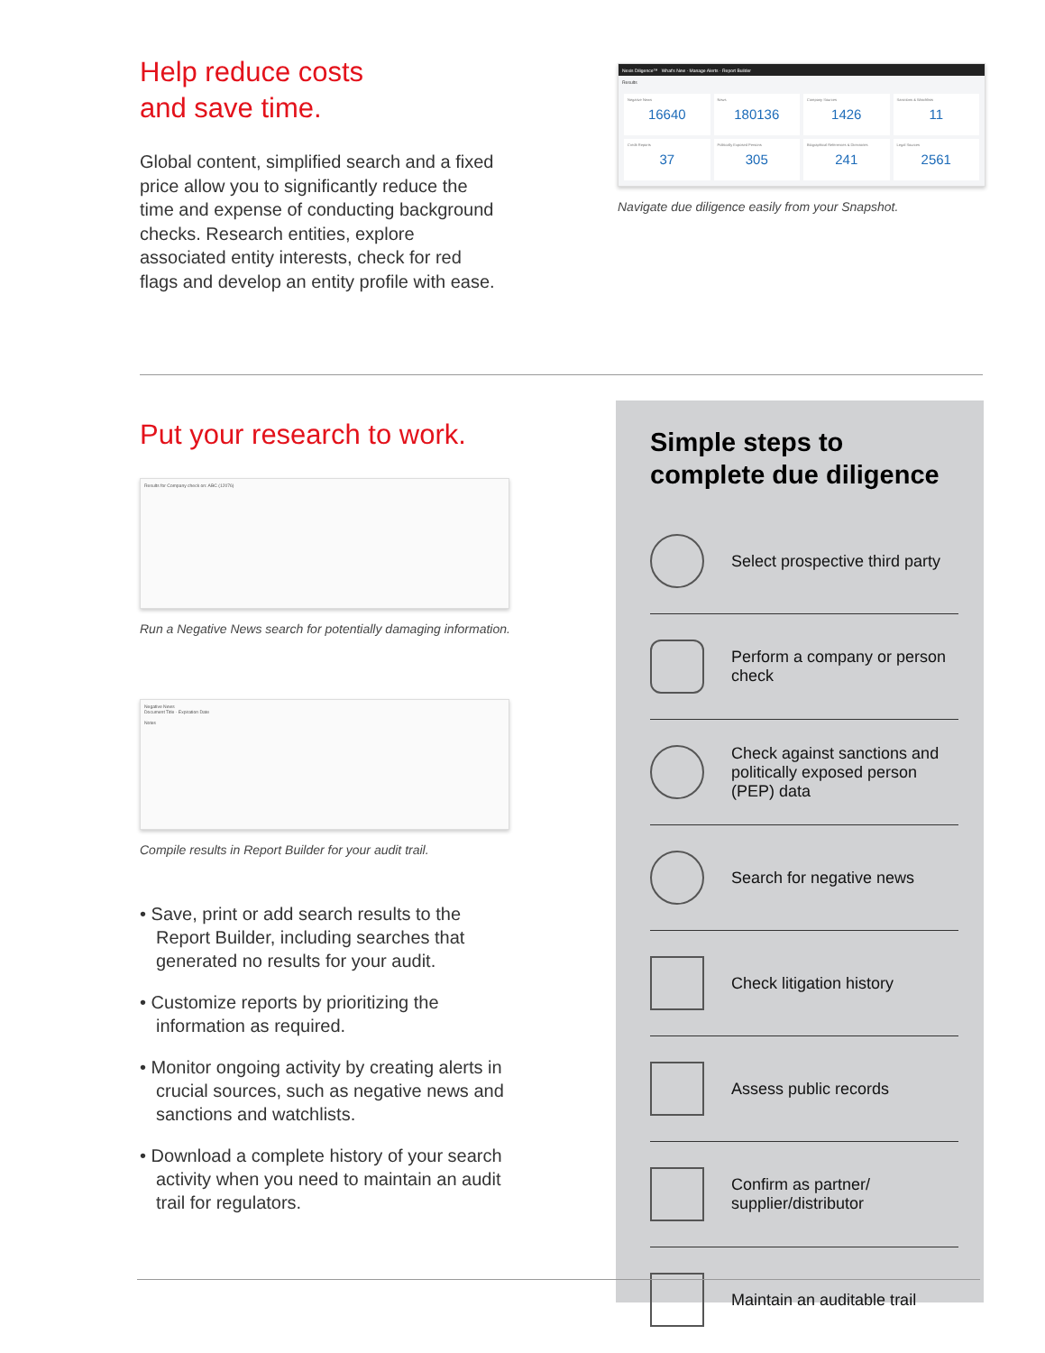Help reduce costs
and save time.
Global content, simplified search and a fixed price allow you to significantly reduce the time and expense of conducting background checks. Research entities, explore associated entity interests, check for red flags and develop an entity profile with ease.
Nexis Diligence™ What's New · Manage Alerts · Report Builder
Results
Negative News
16640
News
180136
Company Sources
1426
Sanctions & Watchlists
11
Credit Reports
37
Politically Exposed Persons
305
Biographical References & Directories
241
Legal Sources
2561
Navigate due diligence easily from your Snapshot.
Put your research to work.
Results for Company check on: ABC (12076)
Run a Negative News search for potentially damaging information.
Negative News
Document Title · Expiration Date
Notes
Compile results in Report Builder for your audit trail.
• Save, print or add search results to the Report Builder, including searches that generated no results for your audit.
• Customize reports by prioritizing the information as required.
• Monitor ongoing activity by creating alerts in crucial sources, such as negative news and sanctions and watchlists.
• Download a complete history of your search activity when you need to maintain an audit trail for regulators.
Simple steps to complete due diligence
Select prospective third party
Perform a company or person check
Check against sanctions and politically exposed person (PEP) data
Search for negative news
Check litigation history
Assess public records
Confirm as partner/ supplier/distributor
Maintain an auditable trail